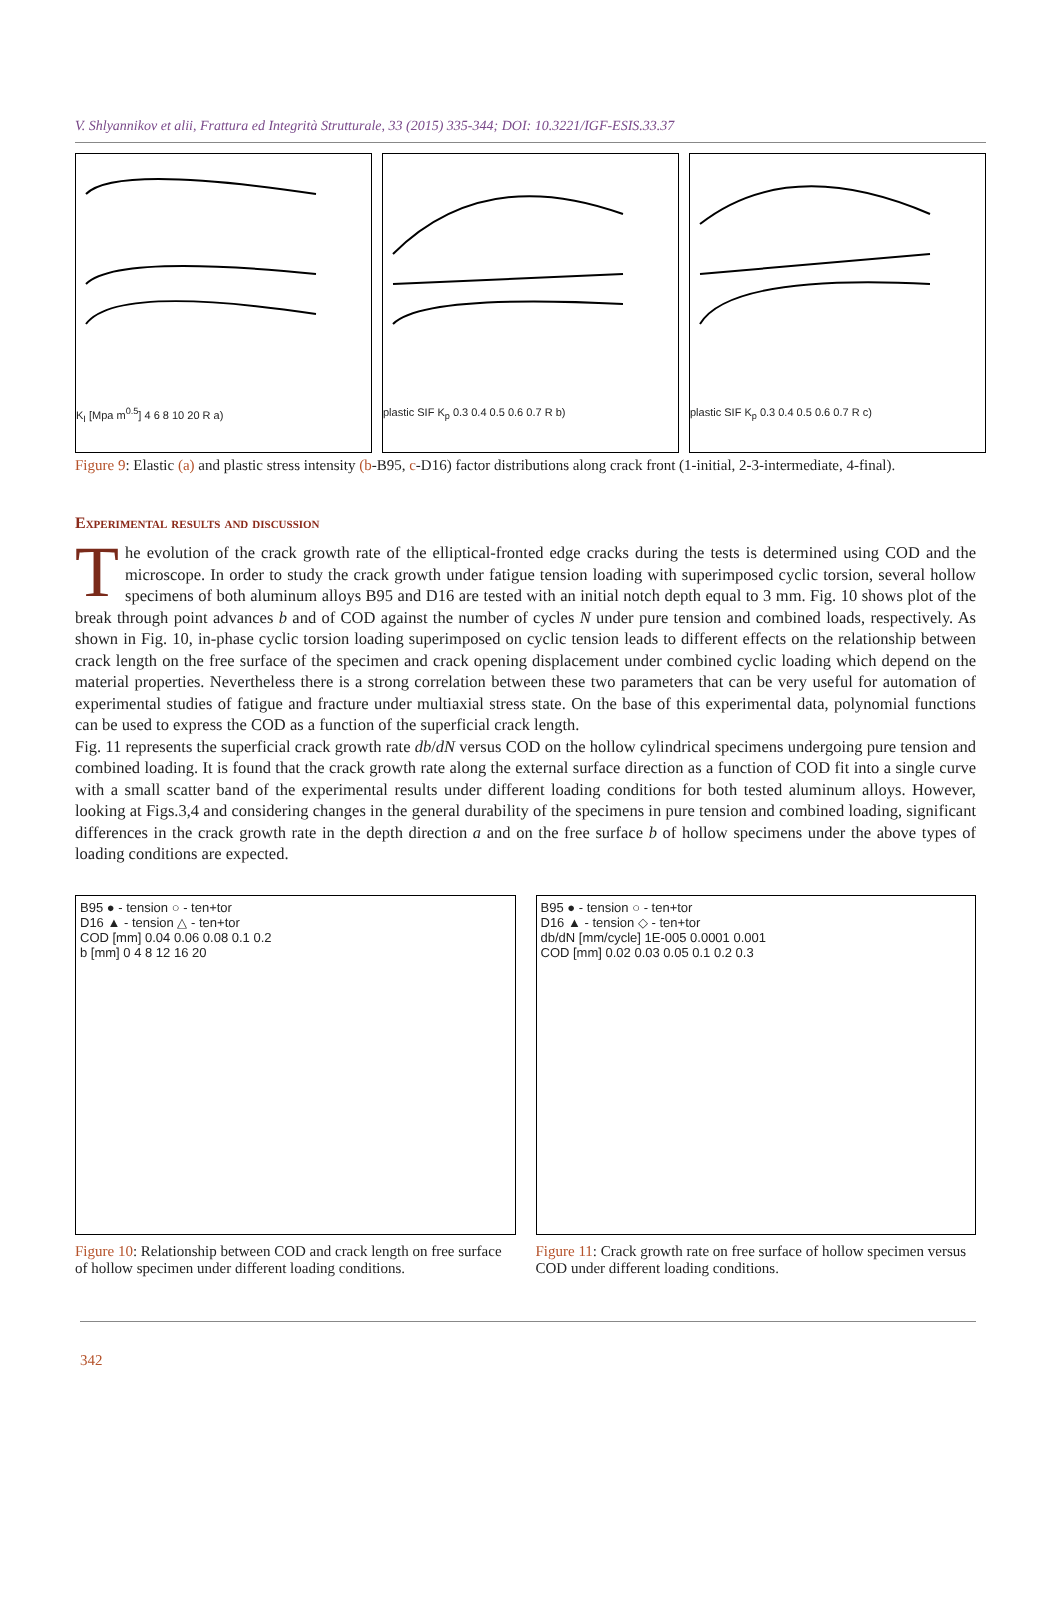V. Shlyannikov et alii, Frattura ed Integrità Strutturale, 33 (2015) 335-344; DOI: 10.3221/IGF-ESIS.33.37
K<sub>I</sub> [Mpa m<sup>0.5</sup>] 4 6 8 10 20 R a) plastic SIF K<sub>p</sub> 0.3 0.4 0.5 0.6 0.7 R b)
plastic SIF K<sub>p</sub> 0.3 0.4 0.5 0.6 0.7 R c)
Figure 9: Elastic (a) and plastic stress intensity (b-B95, c-D16) factor distributions along crack front (1-initial, 2-3-intermediate, 4-final).
Experimental results and discussion
The evolution of the crack growth rate of the elliptical-fronted edge cracks during the tests is determined using COD and the microscope. In order to study the crack growth under fatigue tension loading with superimposed cyclic torsion, several hollow specimens of both aluminum alloys B95 and D16 are tested with an initial notch depth equal to 3 mm. Fig. 10 shows plot of the break through point advances b and of COD against the number of cycles N under pure tension and combined loads, respectively. As shown in Fig. 10, in-phase cyclic torsion loading superimposed on cyclic tension leads to different effects on the relationship between crack length on the free surface of the specimen and crack opening displacement under combined cyclic loading which depend on the material properties. Nevertheless there is a strong correlation between these two parameters that can be very useful for automation of experimental studies of fatigue and fracture under multiaxial stress state. On the base of this experimental data, polynomial functions can be used to express the COD as a function of the superficial crack length.
Fig. 11 represents the superficial crack growth rate db/dN versus COD on the hollow cylindrical specimens undergoing pure tension and combined loading. It is found that the crack growth rate along the external surface direction as a function of COD fit into a single curve with a small scatter band of the experimental results under different loading conditions for both tested aluminum alloys. However, looking at Figs.3,4 and considering changes in the general durability of the specimens in pure tension and combined loading, significant differences in the crack growth rate in the depth direction a and on the free surface b of hollow specimens under the above types of loading conditions are expected.
B95 ● - tension ○ - ten+tor
D16 ▲ - tension △ - ten+tor
COD [mm] 0.04 0.06 0.08 0.1 0.2
b [mm] 0 4 8 12 16 20
Figure 10: Relationship between COD and crack length on free surface of hollow specimen under different loading conditions.
B95 ● - tension ○ - ten+tor
D16 ▲ - tension ◇ - ten+tor
db/dN [mm/cycle] 1E-005 0.0001 0.001
COD [mm] 0.02 0.03 0.05 0.1 0.2 0.3
Figure 11: Crack growth rate on free surface of hollow specimen versus COD under different loading conditions.
342